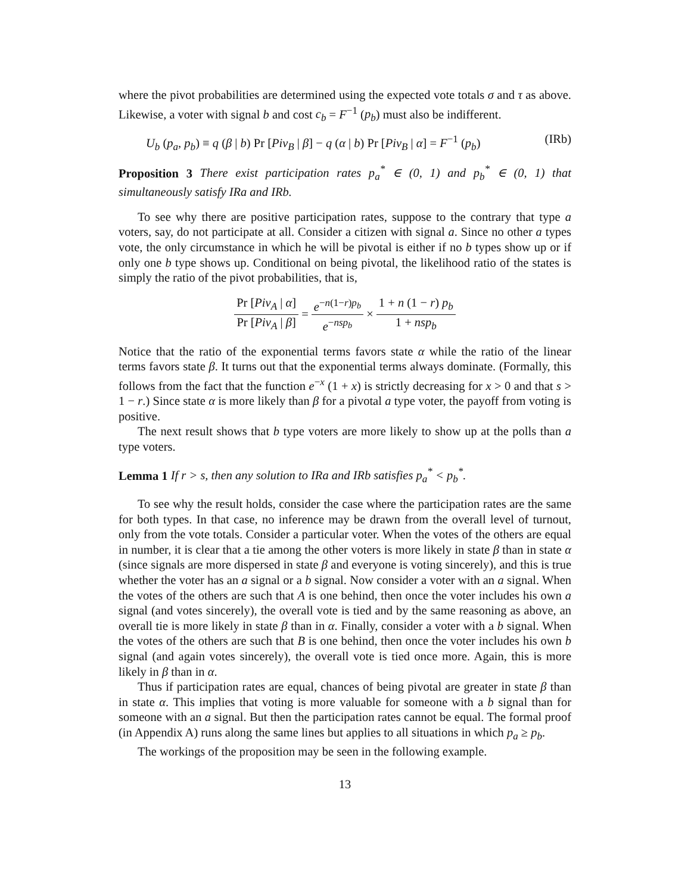where the pivot probabilities are determined using the expected vote totals σ and τ as above. Likewise, a voter with signal b and cost c<sub>b</sub> = F<sup>−1</sup> (p<sub>b</sub>) must also be indifferent.
U<sub>b</sub> (p<sub>a</sub>, p<sub>b</sub>) ≡ q (β | b) Pr [Piv<sub>B</sub> | β] − q (α | b) Pr [Piv<sub>B</sub> | α] = F<sup>−1</sup> (p<sub>b</sub>) (IRb)
Proposition 3 There exist participation rates p<sub>a</sub><sup>*</sup> ∈ (0, 1) and p<sub>b</sub><sup>*</sup> ∈ (0, 1) that simultaneously satisfy IRa and IRb.
To see why there are positive participation rates, suppose to the contrary that type a voters, say, do not participate at all. Consider a citizen with signal a. Since no other a types vote, the only circumstance in which he will be pivotal is either if no b types show up or if only one b type shows up. Conditional on being pivotal, the likelihood ratio of the states is simply the ratio of the pivot probabilities, that is,
Pr [Piv<sub>A</sub> | α] Pr [Piv<sub>A</sub> | β] = e<sup>−n(1−r)p<sub>b</sub></sup> e<sup>−nsp<sub>b</sub></sup> × 1 + n (1 − r) p<sub>b</sub> 1 + nsp<sub>b</sub>
Notice that the ratio of the exponential terms favors state α while the ratio of the linear terms favors state β. It turns out that the exponential terms always dominate. (Formally, this follows from the fact that the function e<sup>−x</sup> (1 + x) is strictly decreasing for x > 0 and that s > 1 − r.) Since state α is more likely than β for a pivotal a type voter, the payoff from voting is positive.
The next result shows that b type voters are more likely to show up at the polls than a type voters.
Lemma 1 If r > s, then any solution to IRa and IRb satisfies p<sub>a</sub><sup>*</sup> < p<sub>b</sub><sup>*</sup>.
To see why the result holds, consider the case where the participation rates are the same for both types. In that case, no inference may be drawn from the overall level of turnout, only from the vote totals. Consider a particular voter. When the votes of the others are equal in number, it is clear that a tie among the other voters is more likely in state β than in state α (since signals are more dispersed in state β and everyone is voting sincerely), and this is true whether the voter has an a signal or a b signal. Now consider a voter with an a signal. When the votes of the others are such that A is one behind, then once the voter includes his own a signal (and votes sincerely), the overall vote is tied and by the same reasoning as above, an overall tie is more likely in state β than in α. Finally, consider a voter with a b signal. When the votes of the others are such that B is one behind, then once the voter includes his own b signal (and again votes sincerely), the overall vote is tied once more. Again, this is more likely in β than in α.
Thus if participation rates are equal, chances of being pivotal are greater in state β than in state α. This implies that voting is more valuable for someone with a b signal than for someone with an a signal. But then the participation rates cannot be equal. The formal proof (in Appendix A) runs along the same lines but applies to all situations in which p<sub>a</sub> ≥ p<sub>b</sub>.
The workings of the proposition may be seen in the following example.
13